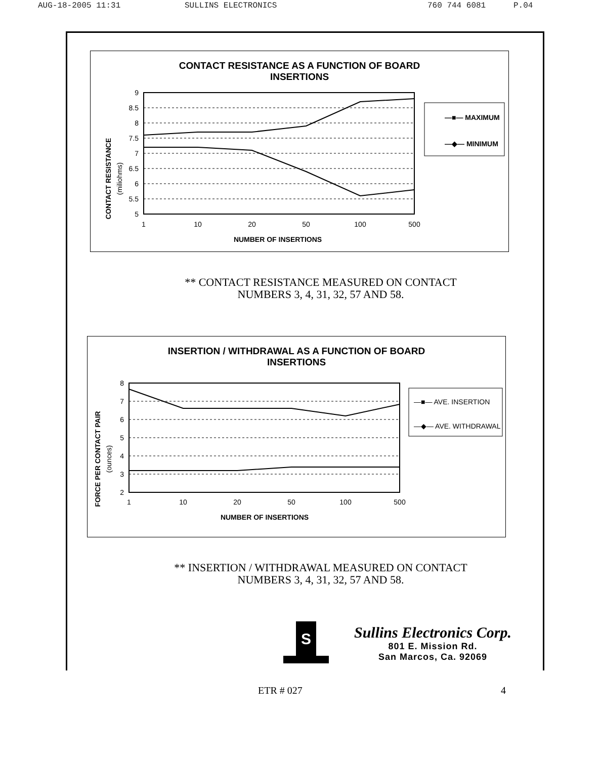AUG-18-2005 11:31 SULLINS ELECTRONICS 760 744 6081 P.04
CONTACT RESISTANCE AS A FUNCTION OF BOARD
INSERTIONS
CONTACT RESISTANCE
(miliohms)
9
8.5
8
7.5
7
6.5
6
5.5
5
1
10
20
50
100
500
NUMBER OF INSERTIONS
—■— MAXIMUM
—◆— MINIMUM
** CONTACT RESISTANCE MEASURED ON CONTACT
NUMBERS 3, 4, 31, 32, 57 AND 58.
INSERTION / WITHDRAWAL AS A FUNCTION OF BOARD
INSERTIONS
FORCE PER CONTACT PAIR
(ounces)
8
7
6
5
4
3
2
1
10
20
50
100
500
NUMBER OF INSERTIONS
—■— AVE. INSERTION
—◆— AVE. WITHDRAWAL
** INSERTION / WITHDRAWAL MEASURED ON CONTACT
NUMBERS 3, 4, 31, 32, 57 AND 58.
S
Sullins Electronics Corp.
801 E. Mission Rd.
San Marcos, Ca. 92069
ETR # 027 4